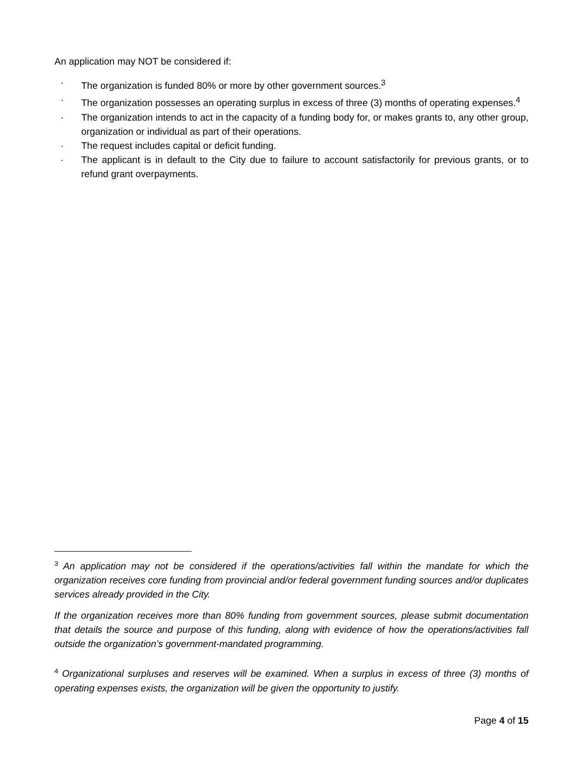An application may NOT be considered if:
· The organization is funded 80% or more by other government sources.<sup>3</sup>
· The organization possesses an operating surplus in excess of three (3) months of operating expenses.<sup>4</sup>
· The organization intends to act in the capacity of a funding body for, or makes grants to, any other group, organization or individual as part of their operations.
· The request includes capital or deficit funding.
· The applicant is in default to the City due to failure to account satisfactorily for previous grants, or to refund grant overpayments.
<sup>3</sup> An application may not be considered if the operations/activities fall within the mandate for which the organization receives core funding from provincial and/or federal government funding sources and/or duplicates services already provided in the City.
If the organization receives more than 80% funding from government sources, please submit documentation that details the source and purpose of this funding, along with evidence of how the operations/activities fall outside the organization’s government-mandated programming.
<sup>4</sup> Organizational surpluses and reserves will be examined. When a surplus in excess of three (3) months of operating expenses exists, the organization will be given the opportunity to justify.
Page 4 of 15